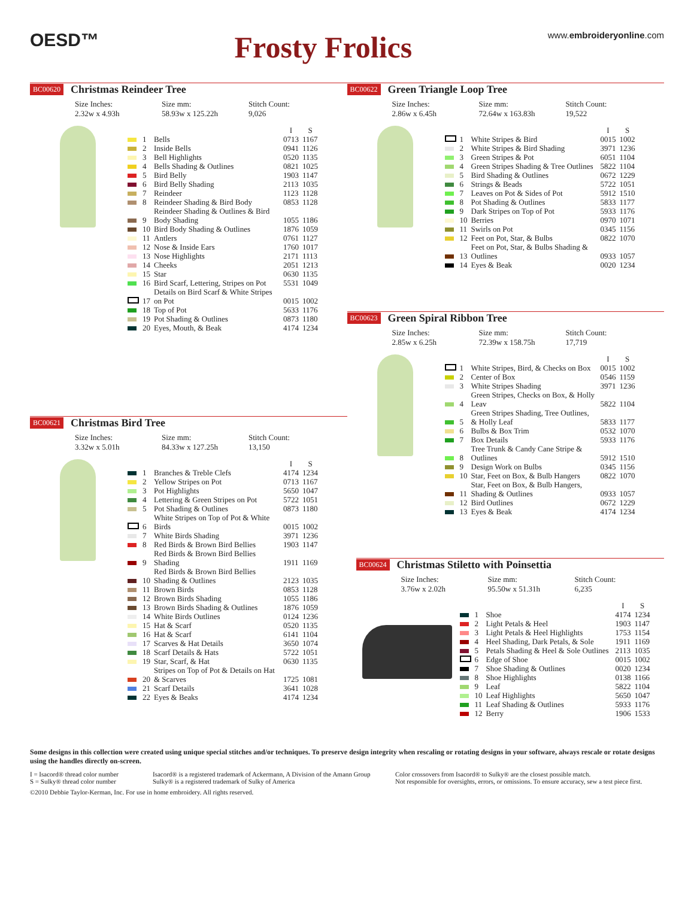OESD™
Frosty Frolics
www.embroideryonline.com
BC00620 Christmas Reindeer Tree
Size Inches:
2.32w x 4.93h
Size mm:
58.93w x 125.22h
Stitch Count:
9,026
| | | | I | S |
| --- | --- | --- | --- | --- |
| | 1 | Bells | 0713 | 1167 |
| | 2 | Inside Bells | 0941 | 1126 |
| | 3 | Bell Highlights | 0520 | 1135 |
| | 4 | Bells Shading & Outlines | 0821 | 1025 |
| | 5 | Bird Belly | 1903 | 1147 |
| | 6 | Bird Belly Shading | 2113 | 1035 |
| | 7 | Reindeer | 1123 | 1128 |
| | 8 | Reindeer Shading & Bird Body | 0853 | 1128 |
| | 9 | Reindeer Shading & Outlines & Bird Body Shading | 1055 | 1186 |
| | 10 | Bird Body Shading & Outlines | 1876 | 1059 |
| | 11 | Antlers | 0761 | 1127 |
| | 12 | Nose & Inside Ears | 1760 | 1017 |
| | 13 | Nose Highlights | 2171 | 1113 |
| | 14 | Cheeks | 2051 | 1213 |
| | 15 | Star | 0630 | 1135 |
| | 16 | Bird Scarf, Lettering, Stripes on Pot | 5531 | 1049 |
| | 17 | Details on Bird Scarf & White Stripes on Pot | 0015 | 1002 |
| | 18 | Top of Pot | 5633 | 1176 |
| | 19 | Pot Shading & Outlines | 0873 | 1180 |
| | 20 | Eyes, Mouth, & Beak | 4174 | 1234 |
BC00621 Christmas Bird Tree
Size Inches:
3.32w x 5.01h
Size mm:
84.33w x 127.25h
Stitch Count:
13,150
| | | | I | S |
| --- | --- | --- | --- | --- |
| | 1 | Branches & Treble Clefs | 4174 | 1234 |
| | 2 | Yellow Stripes on Pot | 0713 | 1167 |
| | 3 | Pot Highlights | 5650 | 1047 |
| | 4 | Lettering & Green Stripes on Pot | 5722 | 1051 |
| | 5 | Pot Shading & Outlines | 0873 | 1180 |
| | 6 | White Stripes on Top of Pot & White Birds | 0015 | 1002 |
| | 7 | White Birds Shading | 3971 | 1236 |
| | 8 | Red Birds & Brown Bird Bellies | 1903 | 1147 |
| | 9 | Red Birds & Brown Bird Bellies Shading | 1911 | 1169 |
| | 10 | Red Birds & Brown Bird Bellies Shading & Outlines | 2123 | 1035 |
| | 11 | Brown Birds | 0853 | 1128 |
| | 12 | Brown Birds Shading | 1055 | 1186 |
| | 13 | Brown Birds Shading & Outlines | 1876 | 1059 |
| | 14 | White Birds Outlines | 0124 | 1236 |
| | 15 | Hat & Scarf | 0520 | 1135 |
| | 16 | Hat & Scarf | 6141 | 1104 |
| | 17 | Scarves & Hat Details | 3650 | 1074 |
| | 18 | Scarf Details & Hats | 5722 | 1051 |
| | 19 | Star, Scarf, & Hat | 0630 | 1135 |
| | 20 | Stripes on Top of Pot & Details on Hat & Scarves | 1725 | 1081 |
| | 21 | Scarf Details | 3641 | 1028 |
| | 22 | Eyes & Beaks | 4174 | 1234 |
BC00622 Green Triangle Loop Tree
Size Inches:
2.86w x 6.45h
Size mm:
72.64w x 163.83h
Stitch Count:
19,522
| | | | I | S |
| --- | --- | --- | --- | --- |
| | 1 | White Stripes & Bird | 0015 | 1002 |
| | 2 | White Stripes & Bird Shading | 3971 | 1236 |
| | 3 | Green Stripes & Pot | 6051 | 1104 |
| | 4 | Green Stripes Shading & Tree Outlines | 5822 | 1104 |
| | 5 | Bird Shading & Outlines | 0672 | 1229 |
| | 6 | Strings & Beads | 5722 | 1051 |
| | 7 | Leaves on Pot & Sides of Pot | 5912 | 1510 |
| | 8 | Pot Shading & Outlines | 5833 | 1177 |
| | 9 | Dark Stripes on Top of Pot | 5933 | 1176 |
| | 10 | Berries | 0970 | 1071 |
| | 11 | Swirls on Pot | 0345 | 1156 |
| | 12 | Feet on Pot, Star, & Bulbs | 0822 | 1070 |
| | 13 | Feet on Pot, Star, & Bulbs Shading & Outlines | 0933 | 1057 |
| | 14 | Eyes & Beak | 0020 | 1234 |
BC00623 Green Spiral Ribbon Tree
Size Inches:
2.85w x 6.25h
Size mm:
72.39w x 158.75h
Stitch Count:
17,719
| | | | I | S |
| --- | --- | --- | --- | --- |
| | 1 | White Stripes, Bird, & Checks on Box | 0015 | 1002 |
| | 2 | Center of Box | 0546 | 1159 |
| | 3 | White Stripes Shading | 3971 | 1236 |
| | 4 | Green Stripes, Checks on Box, & Holly Leav | 5822 | 1104 |
| | 5 | Green Stripes Shading, Tree Outlines, & Holly Leaf | 5833 | 1177 |
| | 6 | Bulbs & Box Trim | 0532 | 1070 |
| | 7 | Box Details | 5933 | 1176 |
| | 8 | Tree Trunk & Candy Cane Stripe & Outlines | 5912 | 1510 |
| | 9 | Design Work on Bulbs | 0345 | 1156 |
| | 10 | Star, Feet on Box, & Bulb Hangers | 0822 | 1070 |
| | 11 | Star, Feet on Box, & Bulb Hangers, Shading & Outlines | 0933 | 1057 |
| | 12 | Bird Outlines | 0672 | 1229 |
| | 13 | Eyes & Beak | 4174 | 1234 |
BC00624 Christmas Stiletto with Poinsettia
Size Inches:
3.76w x 2.02h
Size mm:
95.50w x 51.31h
Stitch Count:
6,235
| | | | I | S |
| --- | --- | --- | --- | --- |
| | 1 | Shoe | 4174 | 1234 |
| | 2 | Light Petals & Heel | 1903 | 1147 |
| | 3 | Light Petals & Heel Highlights | 1753 | 1154 |
| | 4 | Heel Shading, Dark Petals, & Sole | 1911 | 1169 |
| | 5 | Petals Shading & Heel & Sole Outlines | 2113 | 1035 |
| | 6 | Edge of Shoe | 0015 | 1002 |
| | 7 | Shoe Shading & Outlines | 0020 | 1234 |
| | 8 | Shoe Highlights | 0138 | 1166 |
| | 9 | Leaf | 5822 | 1104 |
| | 10 | Leaf Highlights | 5650 | 1047 |
| | 11 | Leaf Shading & Outlines | 5933 | 1176 |
| | 12 | Berry | 1906 | 1533 |
Some designs in this collection were created using unique special stitches and/or techniques. To preserve design integrity when rescaling or rotating designs in your software, always rescale or rotate designs using the handles directly on-screen.
I = Isacord® thread color number
S = Sulky® thread color number
Isacord® is a registered trademark of Ackermann, A Division of the Amann Group
Sulky® is a registered trademark of Sulky of America
Color crossovers from Isacord® to Sulky® are the closest possible match.
Not responsible for oversights, errors, or omissions. To ensure accuracy, sew a test piece first.
©2010 Debbie Taylor-Kerman, Inc. For use in home embroidery. All rights reserved.